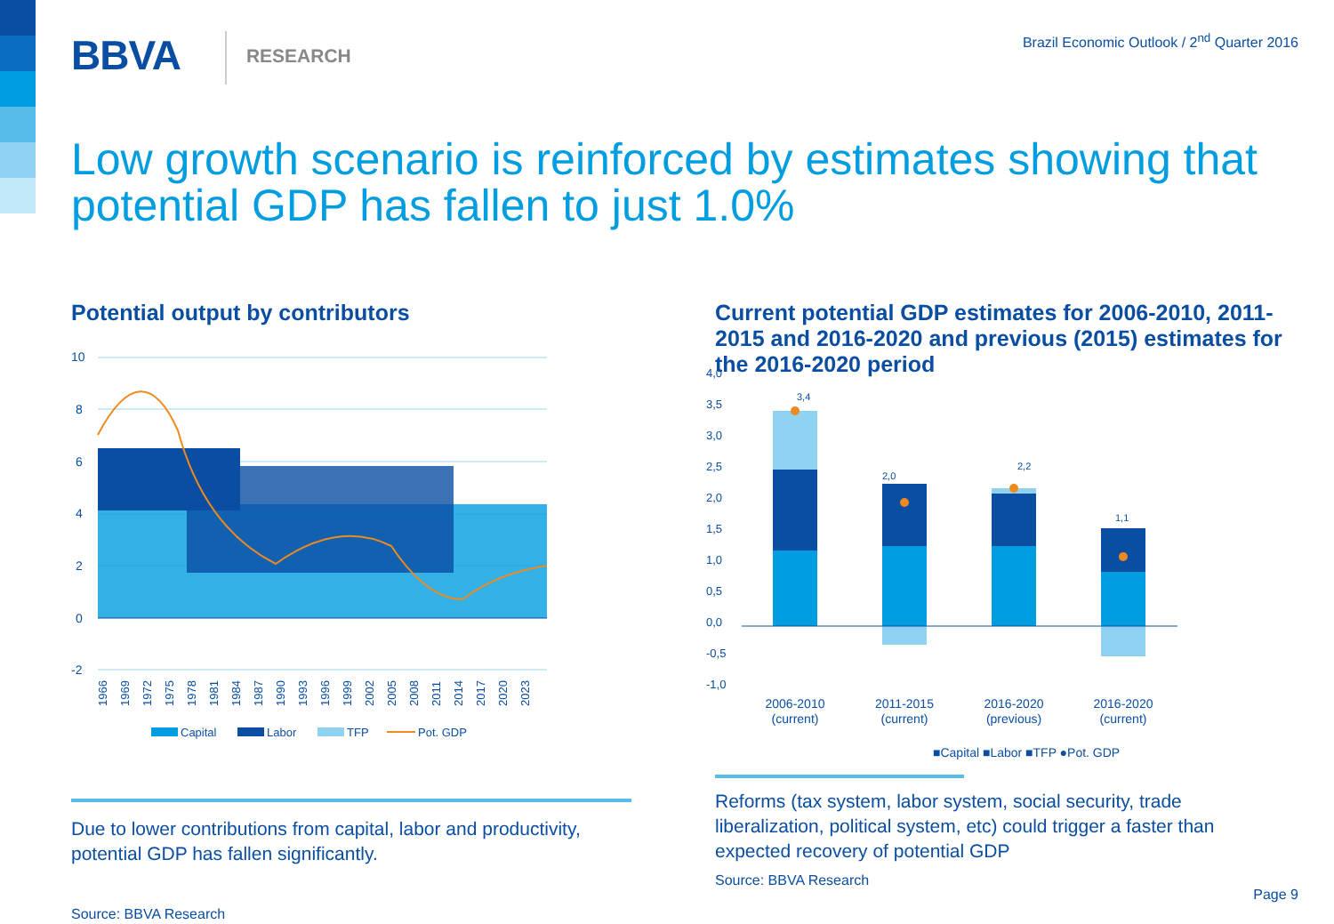BBVA RESEARCH
Brazil Economic Outlook / 2<sup>nd</sup> Quarter 2016
Low growth scenario is reinforced by estimates showing that potential GDP has fallen to just 1.0%
Potential output by contributors
10
8
6
4
2
0
-2
1966
1969
1972
1975
1978
1981
1984
1987
1990
1993
1996
1999
2002
2005
2008
2011
2014
2017
2020
2023
Capital
Labor
TFP
Pot. GDP
Due to lower contributions from capital, labor and productivity, potential GDP has fallen significantly.
Source: BBVA Research
Current potential GDP estimates for 2006-2010, 2011-2015 and 2016-2020 and previous (2015) estimates for the 2016-2020 period
4,0
3,5
3,0
2,5
2,0
1,5
1,0
0,5
0,0
-0,5
-1,0
3,4
2,0
2,2
1,1
2006-2010
(current)
2011-2015
(current)
2016-2020
(previous)
2016-2020
(current)
■Capital ■Labor ■TFP ●Pot. GDP
Reforms (tax system, labor system, social security, trade liberalization, political system, etc) could trigger a faster than expected recovery of potential GDP
Source: BBVA Research
Page 9